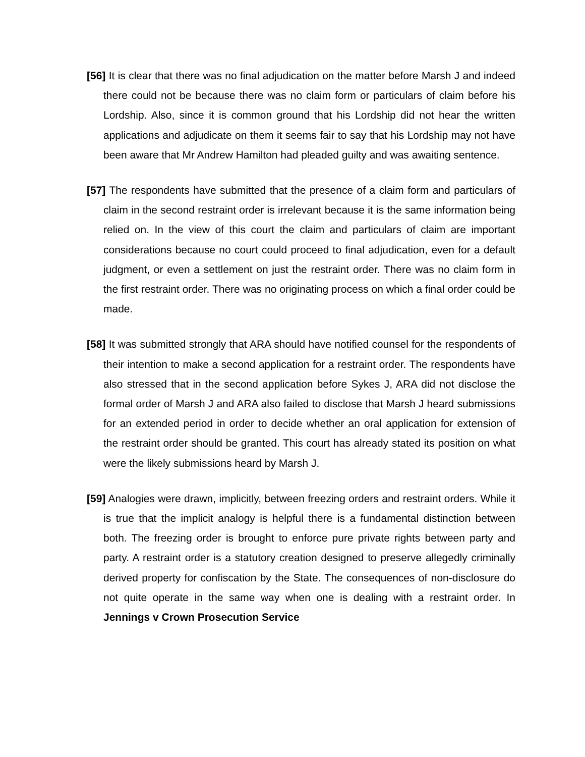[56] It is clear that there was no final adjudication on the matter before Marsh J and indeed there could not be because there was no claim form or particulars of claim before his Lordship. Also, since it is common ground that his Lordship did not hear the written applications and adjudicate on them it seems fair to say that his Lordship may not have been aware that Mr Andrew Hamilton had pleaded guilty and was awaiting sentence.
[57] The respondents have submitted that the presence of a claim form and particulars of claim in the second restraint order is irrelevant because it is the same information being relied on. In the view of this court the claim and particulars of claim are important considerations because no court could proceed to final adjudication, even for a default judgment, or even a settlement on just the restraint order. There was no claim form in the first restraint order. There was no originating process on which a final order could be made.
[58] It was submitted strongly that ARA should have notified counsel for the respondents of their intention to make a second application for a restraint order. The respondents have also stressed that in the second application before Sykes J, ARA did not disclose the formal order of Marsh J and ARA also failed to disclose that Marsh J heard submissions for an extended period in order to decide whether an oral application for extension of the restraint order should be granted. This court has already stated its position on what were the likely submissions heard by Marsh J.
[59] Analogies were drawn, implicitly, between freezing orders and restraint orders. While it is true that the implicit analogy is helpful there is a fundamental distinction between both. The freezing order is brought to enforce pure private rights between party and party. A restraint order is a statutory creation designed to preserve allegedly criminally derived property for confiscation by the State. The consequences of non-disclosure do not quite operate in the same way when one is dealing with a restraint order. In Jennings v Crown Prosecution Service